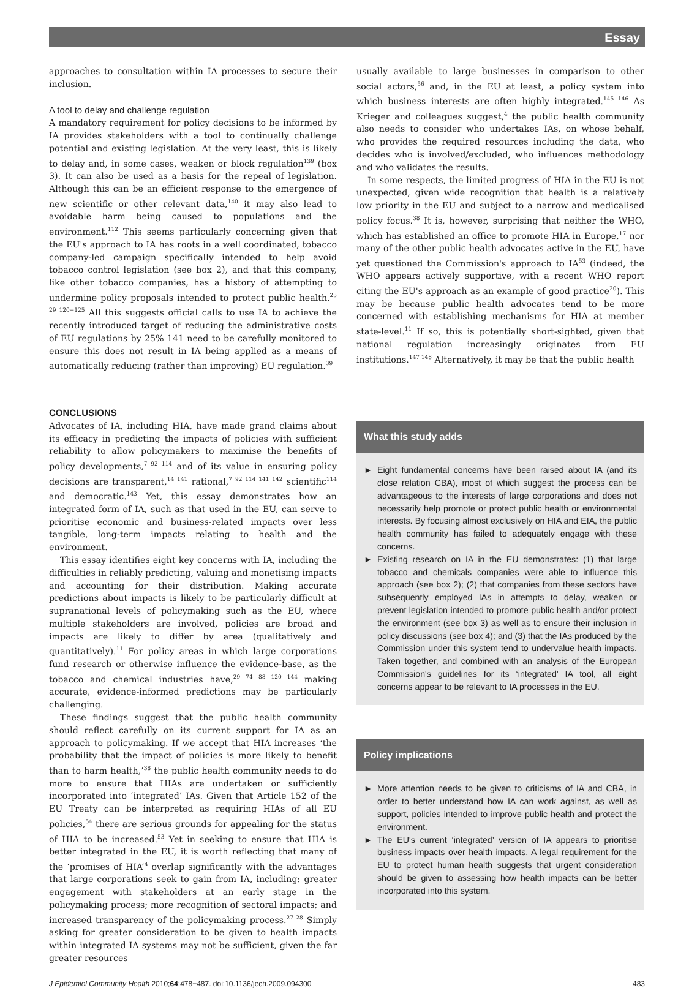Essay
approaches to consultation within IA processes to secure their inclusion.
A tool to delay and challenge regulation
A mandatory requirement for policy decisions to be informed by IA provides stakeholders with a tool to continually challenge potential and existing legislation. At the very least, this is likely to delay and, in some cases, weaken or block regulation<sup>139</sup> (box 3). It can also be used as a basis for the repeal of legislation. Although this can be an efficient response to the emergence of new scientific or other relevant data,<sup>140</sup> it may also lead to avoidable harm being caused to populations and the environment.<sup>112</sup> This seems particularly concerning given that the EU's approach to IA has roots in a well coordinated, tobacco company-led campaign specifically intended to help avoid tobacco control legislation (see box 2), and that this company, like other tobacco companies, has a history of attempting to undermine policy proposals intended to protect public health.<sup>23 29 120−125</sup> All this suggests official calls to use IA to achieve the recently introduced target of reducing the administrative costs of EU regulations by 25% 141 need to be carefully monitored to ensure this does not result in IA being applied as a means of automatically reducing (rather than improving) EU regulation.<sup>39</sup>
CONCLUSIONS
Advocates of IA, including HIA, have made grand claims about its efficacy in predicting the impacts of policies with sufficient reliability to allow policymakers to maximise the benefits of policy developments,<sup>7 92 114</sup> and of its value in ensuring policy decisions are transparent,<sup>14 141</sup> rational,<sup>7 92 114 141 142</sup> scientific<sup>114</sup> and democratic.<sup>143</sup> Yet, this essay demonstrates how an integrated form of IA, such as that used in the EU, can serve to prioritise economic and business-related impacts over less tangible, long-term impacts relating to health and the environment.
This essay identifies eight key concerns with IA, including the difficulties in reliably predicting, valuing and monetising impacts and accounting for their distribution. Making accurate predictions about impacts is likely to be particularly difficult at supranational levels of policymaking such as the EU, where multiple stakeholders are involved, policies are broad and impacts are likely to differ by area (qualitatively and quantitatively).<sup>11</sup> For policy areas in which large corporations fund research or otherwise influence the evidence-base, as the tobacco and chemical industries have,<sup>29 74 88 120 144</sup> making accurate, evidence-informed predictions may be particularly challenging.
These findings suggest that the public health community should reflect carefully on its current support for IA as an approach to policymaking. If we accept that HIA increases ‘the probability that the impact of policies is more likely to benefit than to harm health,’<sup>38</sup> the public health community needs to do more to ensure that HIAs are undertaken or sufficiently incorporated into ‘integrated’ IAs. Given that Article 152 of the EU Treaty can be interpreted as requiring HIAs of all EU policies,<sup>54</sup> there are serious grounds for appealing for the status of HIA to be increased.<sup>53</sup> Yet in seeking to ensure that HIA is better integrated in the EU, it is worth reflecting that many of the ‘promises of HIA’<sup>4</sup> overlap significantly with the advantages that large corporations seek to gain from IA, including: greater engagement with stakeholders at an early stage in the policymaking process; more recognition of sectoral impacts; and increased transparency of the policymaking process.<sup>27 28</sup> Simply asking for greater consideration to be given to health impacts within integrated IA systems may not be sufficient, given the far greater resources
usually available to large businesses in comparison to other social actors,<sup>56</sup> and, in the EU at least, a policy system into which business interests are often highly integrated.<sup>145 146</sup> As Krieger and colleagues suggest,<sup>4</sup> the public health community also needs to consider who undertakes IAs, on whose behalf, who provides the required resources including the data, who decides who is involved/excluded, who influences methodology and who validates the results.
In some respects, the limited progress of HIA in the EU is not unexpected, given wide recognition that health is a relatively low priority in the EU and subject to a narrow and medicalised policy focus.<sup>38</sup> It is, however, surprising that neither the WHO, which has established an office to promote HIA in Europe,<sup>17</sup> nor many of the other public health advocates active in the EU, have yet questioned the Commission's approach to IA<sup>53</sup> (indeed, the WHO appears actively supportive, with a recent WHO report citing the EU's approach as an example of good practice<sup>20</sup>). This may be because public health advocates tend to be more concerned with establishing mechanisms for HIA at member state-level.<sup>11</sup> If so, this is potentially short-sighted, given that national regulation increasingly originates from EU institutions.<sup>147 148</sup> Alternatively, it may be that the public health
What this study adds
► Eight fundamental concerns have been raised about IA (and its close relation CBA), most of which suggest the process can be advantageous to the interests of large corporations and does not necessarily help promote or protect public health or environmental interests. By focusing almost exclusively on HIA and EIA, the public health community has failed to adequately engage with these concerns.
► Existing research on IA in the EU demonstrates: (1) that large tobacco and chemicals companies were able to influence this approach (see box 2); (2) that companies from these sectors have subsequently employed IAs in attempts to delay, weaken or prevent legislation intended to promote public health and/or protect the environment (see box 3) as well as to ensure their inclusion in policy discussions (see box 4); and (3) that the IAs produced by the Commission under this system tend to undervalue health impacts. Taken together, and combined with an analysis of the European Commission's guidelines for its ‘integrated’ IA tool, all eight concerns appear to be relevant to IA processes in the EU.
Policy implications
► More attention needs to be given to criticisms of IA and CBA, in order to better understand how IA can work against, as well as support, policies intended to improve public health and protect the environment.
► The EU's current ‘integrated’ version of IA appears to prioritise business impacts over health impacts. A legal requirement for the EU to protect human health suggests that urgent consideration should be given to assessing how health impacts can be better incorporated into this system.
J Epidemiol Community Health 2010;64:478−487. doi:10.1136/jech.2009.094300 483